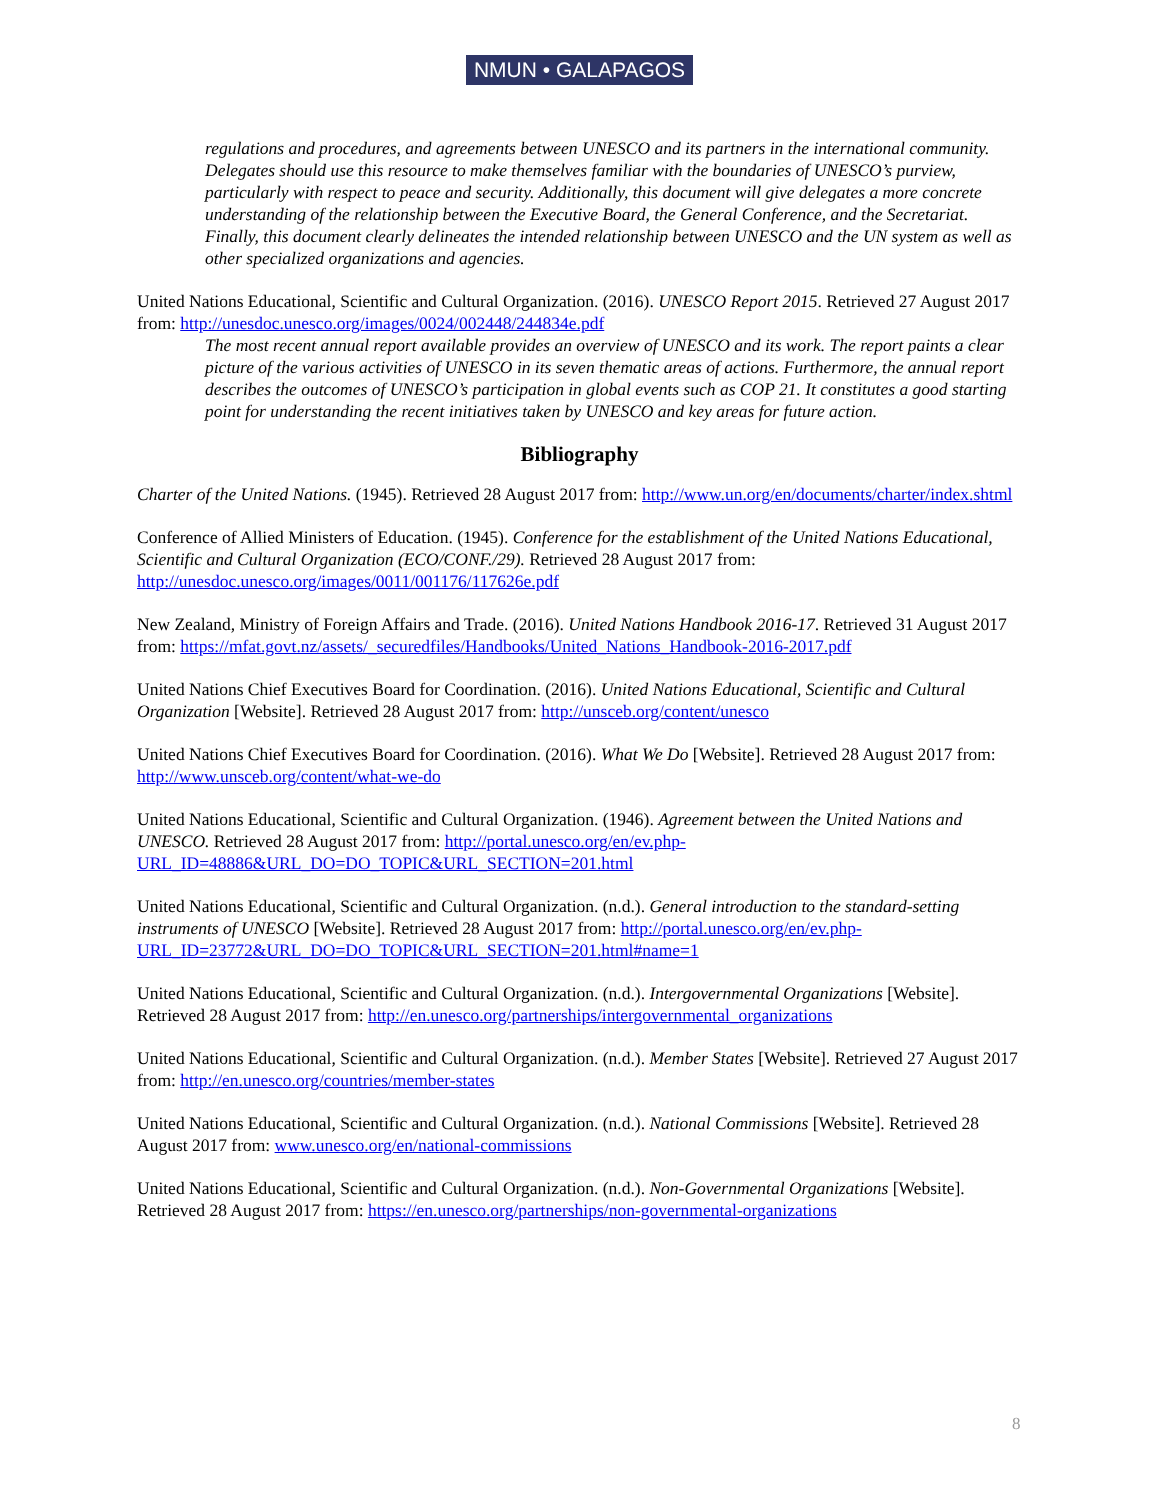NMUN • GALAPAGOS
regulations and procedures, and agreements between UNESCO and its partners in the international community. Delegates should use this resource to make themselves familiar with the boundaries of UNESCO’s purview, particularly with respect to peace and security. Additionally, this document will give delegates a more concrete understanding of the relationship between the Executive Board, the General Conference, and the Secretariat. Finally, this document clearly delineates the intended relationship between UNESCO and the UN system as well as other specialized organizations and agencies.
United Nations Educational, Scientific and Cultural Organization. (2016). UNESCO Report 2015. Retrieved 27 August 2017 from: http://unesdoc.unesco.org/images/0024/002448/244834e.pdf
The most recent annual report available provides an overview of UNESCO and its work. The report paints a clear picture of the various activities of UNESCO in its seven thematic areas of actions. Furthermore, the annual report describes the outcomes of UNESCO’s participation in global events such as COP 21. It constitutes a good starting point for understanding the recent initiatives taken by UNESCO and key areas for future action.
Bibliography
Charter of the United Nations. (1945). Retrieved 28 August 2017 from: http://www.un.org/en/documents/charter/index.shtml
Conference of Allied Ministers of Education. (1945). Conference for the establishment of the United Nations Educational, Scientific and Cultural Organization (ECO/CONF./29). Retrieved 28 August 2017 from: http://unesdoc.unesco.org/images/0011/001176/117626e.pdf
New Zealand, Ministry of Foreign Affairs and Trade. (2016). United Nations Handbook 2016-17. Retrieved 31 August 2017 from: https://mfat.govt.nz/assets/_securedfiles/Handbooks/United_Nations_Handbook-2016-2017.pdf
United Nations Chief Executives Board for Coordination. (2016). United Nations Educational, Scientific and Cultural Organization [Website]. Retrieved 28 August 2017 from: http://unsceb.org/content/unesco
United Nations Chief Executives Board for Coordination. (2016). What We Do [Website]. Retrieved 28 August 2017 from: http://www.unsceb.org/content/what-we-do
United Nations Educational, Scientific and Cultural Organization. (1946). Agreement between the United Nations and UNESCO. Retrieved 28 August 2017 from: http://portal.unesco.org/en/ev.php-URL_ID=48886&URL_DO=DO_TOPIC&URL_SECTION=201.html
United Nations Educational, Scientific and Cultural Organization. (n.d.). General introduction to the standard-setting instruments of UNESCO [Website]. Retrieved 28 August 2017 from: http://portal.unesco.org/en/ev.php-URL_ID=23772&URL_DO=DO_TOPIC&URL_SECTION=201.html#name=1
United Nations Educational, Scientific and Cultural Organization. (n.d.). Intergovernmental Organizations [Website]. Retrieved 28 August 2017 from: http://en.unesco.org/partnerships/intergovernmental_organizations
United Nations Educational, Scientific and Cultural Organization. (n.d.). Member States [Website]. Retrieved 27 August 2017 from: http://en.unesco.org/countries/member-states
United Nations Educational, Scientific and Cultural Organization. (n.d.). National Commissions [Website]. Retrieved 28 August 2017 from: www.unesco.org/en/national-commissions
United Nations Educational, Scientific and Cultural Organization. (n.d.). Non-Governmental Organizations [Website]. Retrieved 28 August 2017 from: https://en.unesco.org/partnerships/non-governmental-organizations
8